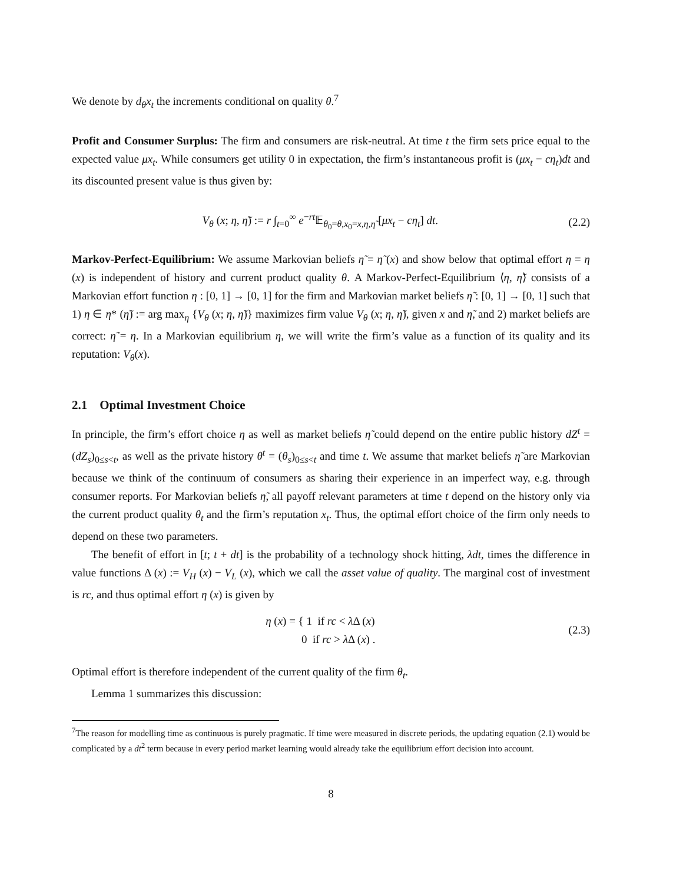We denote by d<sub>θ</sub>x<sub>t</sub> the increments conditional on quality θ.<sup>7</sup>
Profit and Consumer Surplus: The firm and consumers are risk-neutral. At time t the firm sets price equal to the expected value μx<sub>t</sub>. While consumers get utility 0 in expectation, the firm’s instantaneous profit is (μx<sub>t</sub> − cη<sub>t</sub>)dt and its discounted present value is thus given by:
V<sub>θ</sub> (x; η, η̃) := r ∫<sub>t=0</sub><sup>∞</sup> e<sup>−rt</sup>𝔼<sub>θ<sub>0</sub>=θ,x<sub>0</sub>=x,η,η̃</sub> [μx<sub>t</sub> − cη<sub>t</sub>] dt. (2.2)
Markov-Perfect-Equilibrium: We assume Markovian beliefs η̃ = η̃ (x) and show below that optimal effort η = η (x) is independent of history and current product quality θ. A Markov-Perfect-Equilibrium ⟨η, η̃⟩ consists of a Markovian effort function η : [0, 1] → [0, 1] for the firm and Markovian market beliefs η̃ : [0, 1] → [0, 1] such that 1) η ∈ η* (η̃) := arg max<sub>η</sub> {V<sub>θ</sub> (x; η, η̃)} maximizes firm value V<sub>θ</sub> (x; η, η̃), given x and η̃, and 2) market beliefs are correct: η̃ = η. In a Markovian equilibrium η, we will write the firm’s value as a function of its quality and its reputation: V<sub>θ</sub>(x).
2.1 Optimal Investment Choice
In principle, the firm’s effort choice η as well as market beliefs η̃ could depend on the entire public history dZ<sup>t</sup> = (dZ<sub>s</sub>)<sub>0≤s<t</sub>, as well as the private history θ<sup>t</sup> = (θ<sub>s</sub>)<sub>0≤s<t</sub> and time t. We assume that market beliefs η̃ are Markovian because we think of the continuum of consumers as sharing their experience in an imperfect way, e.g. through consumer reports. For Markovian beliefs η̃, all payoff relevant parameters at time t depend on the history only via the current product quality θ<sub>t</sub> and the firm’s reputation x<sub>t</sub>. Thus, the optimal effort choice of the firm only needs to depend on these two parameters.
The benefit of effort in [t; t + dt] is the probability of a technology shock hitting, λdt, times the difference in value functions Δ (x) := V<sub>H</sub> (x) − V<sub>L</sub> (x), which we call the asset value of quality. The marginal cost of investment is rc, and thus optimal effort η (x) is given by
η (x) = { 1 if rc < λ Δ (x)
0 if rc > λ Δ (x) . (2.3)
Optimal effort is therefore independent of the current quality of the firm θ<sub>t</sub>.
Lemma 1 summarizes this discussion:
<sup>7</sup> The reason for modelling time as continuous is purely pragmatic. If time were measured in discrete periods, the updating equation (2.1) would be complicated by a dt<sup>2</sup> term because in every period market learning would already take the equilibrium effort decision into account.
8